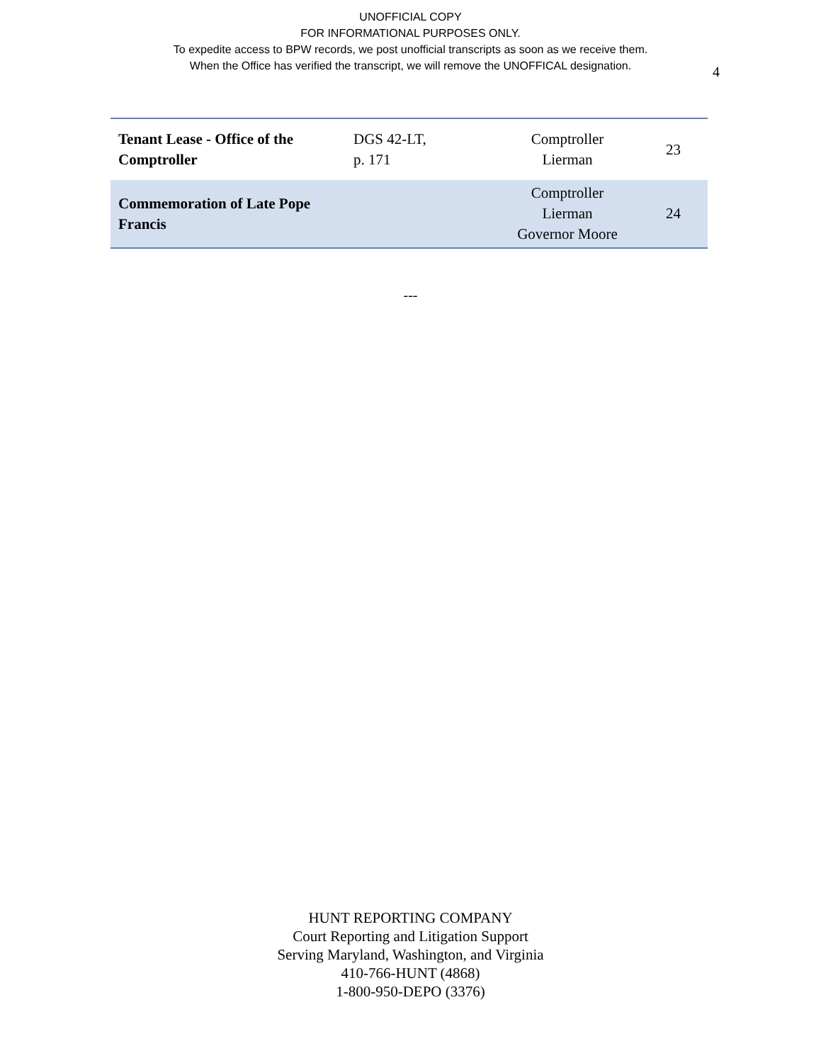UNOFFICIAL COPY
FOR INFORMATIONAL PURPOSES ONLY.
To expedite access to BPW records, we post unofficial transcripts as soon as we receive them.
When the Office has verified the transcript, we will remove the UNOFFICAL designation.
4
| Tenant Lease - Office of the Comptroller | DGS 42-LT, p. 171 | Comptroller Lierman | 23 |
| Commemoration of Late Pope Francis | | Comptroller Lierman Governor Moore | 24 |
---
HUNT REPORTING COMPANY
Court Reporting and Litigation Support
Serving Maryland, Washington, and Virginia
410-766-HUNT (4868)
1-800-950-DEPO (3376)